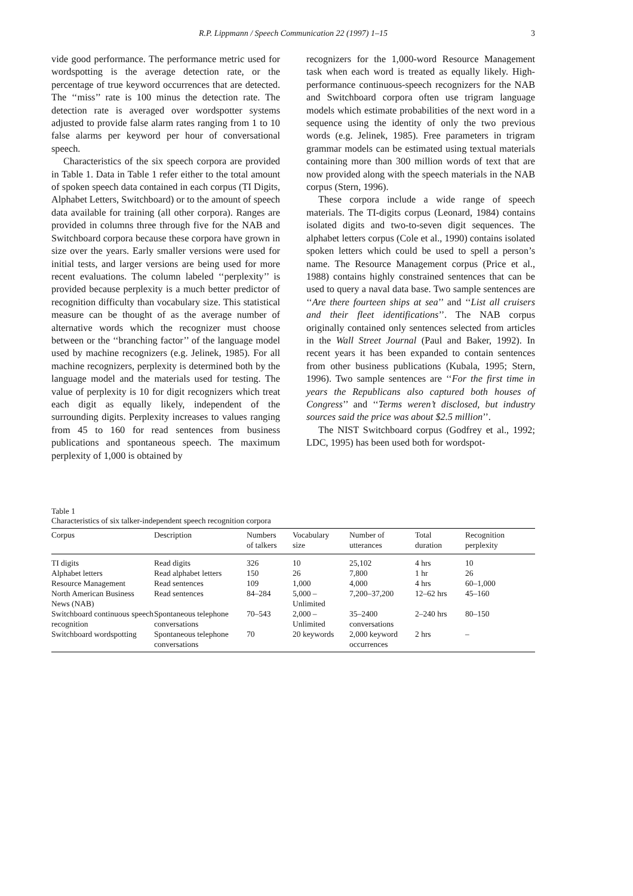R.P. Lippmann / Speech Communication 22 (1997) 1–15
3
vide good performance. The performance metric used for wordspotting is the average detection rate, or the percentage of true keyword occurrences that are detected. The ‘‘miss’’ rate is 100 minus the detection rate. The detection rate is averaged over wordspotter systems adjusted to provide false alarm rates ranging from 1 to 10 false alarms per keyword per hour of conversational speech.
Characteristics of the six speech corpora are provided in Table 1. Data in Table 1 refer either to the total amount of spoken speech data contained in each corpus (TI Digits, Alphabet Letters, Switchboard) or to the amount of speech data available for training (all other corpora). Ranges are provided in columns three through five for the NAB and Switchboard corpora because these corpora have grown in size over the years. Early smaller versions were used for initial tests, and larger versions are being used for more recent evaluations. The column labeled ‘‘perplexity’’ is provided because perplexity is a much better predictor of recognition difficulty than vocabulary size. This statistical measure can be thought of as the average number of alternative words which the recognizer must choose between or the ‘‘branching factor’’ of the language model used by machine recognizers (e.g. Jelinek, 1985). For all machine recognizers, perplexity is determined both by the language model and the materials used for testing. The value of perplexity is 10 for digit recognizers which treat each digit as equally likely, independent of the surrounding digits. Perplexity increases to values ranging from 45 to 160 for read sentences from business publications and spontaneous speech. The maximum perplexity of 1,000 is obtained by
recognizers for the 1,000-word Resource Management task when each word is treated as equally likely. High-performance continuous-speech recognizers for the NAB and Switchboard corpora often use trigram language models which estimate probabilities of the next word in a sequence using the identity of only the two previous words (e.g. Jelinek, 1985). Free parameters in trigram grammar models can be estimated using textual materials containing more than 300 million words of text that are now provided along with the speech materials in the NAB corpus (Stern, 1996).
These corpora include a wide range of speech materials. The TI-digits corpus (Leonard, 1984) contains isolated digits and two-to-seven digit sequences. The alphabet letters corpus (Cole et al., 1990) contains isolated spoken letters which could be used to spell a person’s name. The Resource Management corpus (Price et al., 1988) contains highly constrained sentences that can be used to query a naval data base. Two sample sentences are ‘‘Are there fourteen ships at sea’’ and ‘‘List all cruisers and their fleet identifications’’. The NAB corpus originally contained only sentences selected from articles in the Wall Street Journal (Paul and Baker, 1992). In recent years it has been expanded to contain sentences from other business publications (Kubala, 1995; Stern, 1996). Two sample sentences are ‘‘For the first time in years the Republicans also captured both houses of Congress’’ and ‘‘Terms weren’t disclosed, but industry sources said the price was about $2.5 million’’.
The NIST Switchboard corpus (Godfrey et al., 1992; LDC, 1995) has been used both for wordspot-
Table 1
Characteristics of six talker-independent speech recognition corpora
| Corpus | Description | Numbers of talkers | Vocabulary size | Number of utterances | Total duration | Recognition perplexity |
| --- | --- | --- | --- | --- | --- | --- |
| TI digits | Read digits | 326 | 10 | 25,102 | 4 hrs | 10 |
| Alphabet letters | Read alphabet letters | 150 | 26 | 7,800 | 1 hr | 26 |
| Resource Management | Read sentences | 109 | 1,000 | 4,000 | 4 hrs | 60–1,000 |
| North American Business News (NAB) | Read sentences | 84–284 | 5,000 – Unlimited | 7,200–37,200 | 12–62 hrs | 45–160 |
| Switchboard continuous speech recognition | Spontaneous telephone conversations | 70–543 | 2,000 – Unlimited | 35–2400 conversations | 2–240 hrs | 80–150 |
| Switchboard wordspotting | Spontaneous telephone conversations | 70 | 20 keywords | 2,000 keyword occurrences | 2 hrs | – |